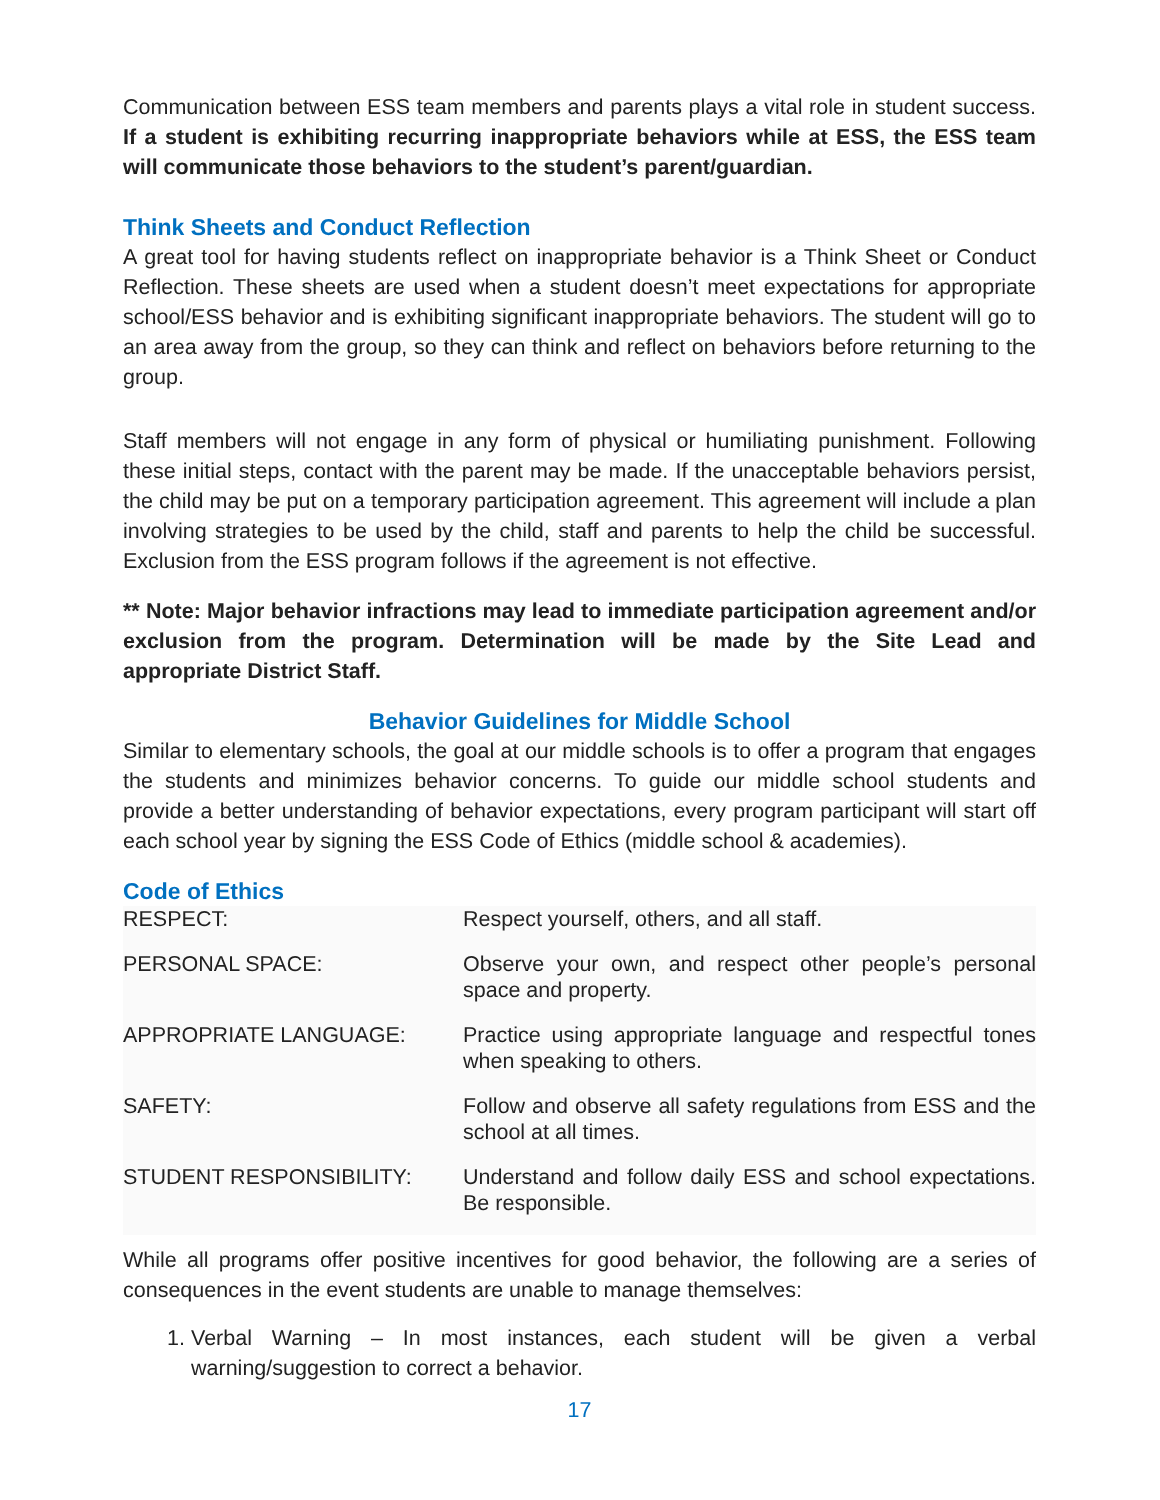Communication between ESS team members and parents plays a vital role in student success. If a student is exhibiting recurring inappropriate behaviors while at ESS, the ESS team will communicate those behaviors to the student’s parent/guardian.
Think Sheets and Conduct Reflection
A great tool for having students reflect on inappropriate behavior is a Think Sheet or Conduct Reflection. These sheets are used when a student doesn’t meet expectations for appropriate school/ESS behavior and is exhibiting significant inappropriate behaviors. The student will go to an area away from the group, so they can think and reflect on behaviors before returning to the group.
Staff members will not engage in any form of physical or humiliating punishment. Following these initial steps, contact with the parent may be made. If the unacceptable behaviors persist, the child may be put on a temporary participation agreement. This agreement will include a plan involving strategies to be used by the child, staff and parents to help the child be successful. Exclusion from the ESS program follows if the agreement is not effective.
** Note: Major behavior infractions may lead to immediate participation agreement and/or exclusion from the program. Determination will be made by the Site Lead and appropriate District Staff.
Behavior Guidelines for Middle School
Similar to elementary schools, the goal at our middle schools is to offer a program that engages the students and minimizes behavior concerns. To guide our middle school students and provide a better understanding of behavior expectations, every program participant will start off each school year by signing the ESS Code of Ethics (middle school & academies).
Code of Ethics
| RESPECT: | Respect yourself, others, and all staff. |
| PERSONAL SPACE: | Observe your own, and respect other people’s personal space and property. |
| APPROPRIATE LANGUAGE: | Practice using appropriate language and respectful tones when speaking to others. |
| SAFETY: | Follow and observe all safety regulations from ESS and the school at all times. |
| STUDENT RESPONSIBILITY: | Understand and follow daily ESS and school expectations. Be responsible. |
While all programs offer positive incentives for good behavior, the following are a series of consequences in the event students are unable to manage themselves:
1. Verbal Warning – In most instances, each student will be given a verbal warning/suggestion to correct a behavior.
17